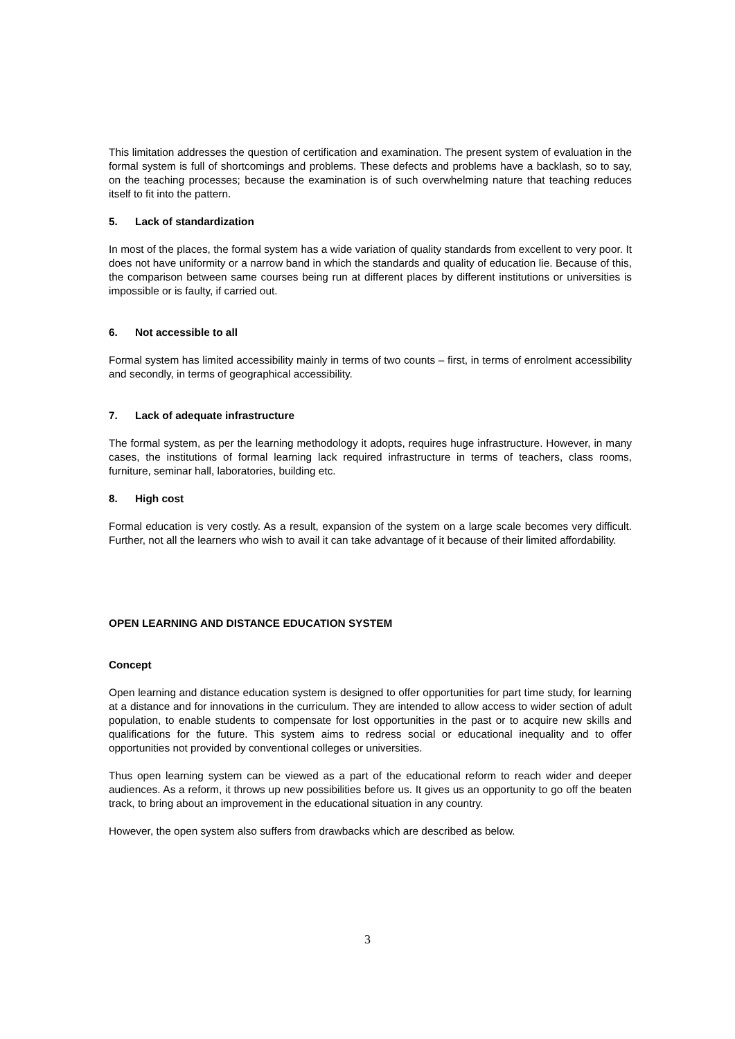This limitation addresses the question of certification and examination. The present system of evaluation in the formal system is full of shortcomings and problems. These defects and problems have a backlash, so to say, on the teaching processes; because the examination is of such overwhelming nature that teaching reduces itself to fit into the pattern.
5. Lack of standardization
In most of the places, the formal system has a wide variation of quality standards from excellent to very poor. It does not have uniformity or a narrow band in which the standards and quality of education lie. Because of this, the comparison between same courses being run at different places by different institutions or universities is impossible or is faulty, if carried out.
6. Not accessible to all
Formal system has limited accessibility mainly in terms of two counts – first, in terms of enrolment accessibility and secondly, in terms of geographical accessibility.
7. Lack of adequate infrastructure
The formal system, as per the learning methodology it adopts, requires huge infrastructure. However, in many cases, the institutions of formal learning lack required infrastructure in terms of teachers, class rooms, furniture, seminar hall, laboratories, building etc.
8. High cost
Formal education is very costly. As a result, expansion of the system on a large scale becomes very difficult. Further, not all the learners who wish to avail it can take advantage of it because of their limited affordability.
OPEN LEARNING AND DISTANCE EDUCATION SYSTEM
Concept
Open learning and distance education system is designed to offer opportunities for part time study, for learning at a distance and for innovations in the curriculum. They are intended to allow access to wider section of adult population, to enable students to compensate for lost opportunities in the past or to acquire new skills and qualifications for the future. This system aims to redress social or educational inequality and to offer opportunities not provided by conventional colleges or universities.
Thus open learning system can be viewed as a part of the educational reform to reach wider and deeper audiences. As a reform, it throws up new possibilities before us. It gives us an opportunity to go off the beaten track, to bring about an improvement in the educational situation in any country.
However, the open system also suffers from drawbacks which are described as below.
3